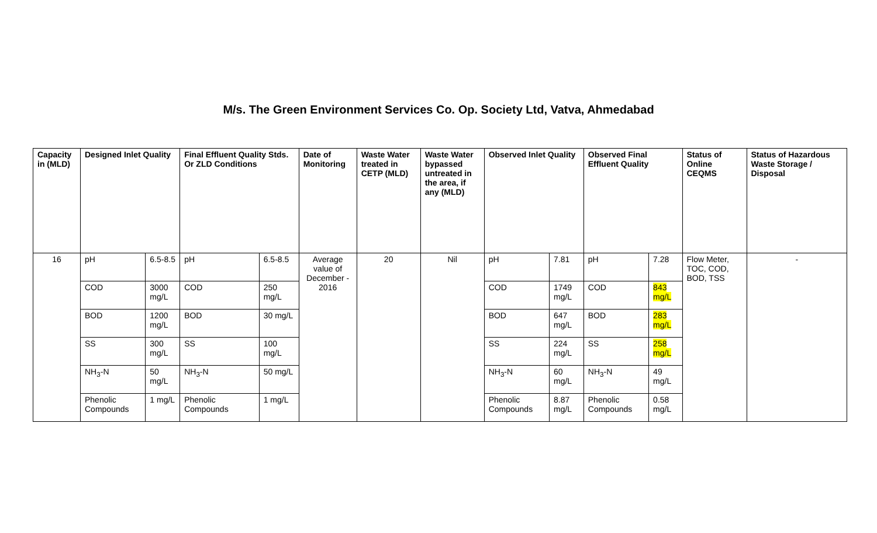M/s. The Green Environment Services Co. Op. Society Ltd, Vatva, Ahmedabad
| Capacity in (MLD) | Designed Inlet Quality | | Final Effluent Quality Stds. Or ZLD Conditions | | Date of Monitoring | Waste Water treated in CETP (MLD) | Waste Water bypassed untreated in the area, if any (MLD) | Observed Inlet Quality | | Observed Final Effluent Quality | | Status of Online CEQMS | Status of Hazardous Waste Storage / Disposal |
| --- | --- | --- | --- | --- | --- | --- | --- | --- | --- | --- | --- | --- | --- |
| 16 | pH | 6.5-8.5 | pH | 6.5-8.5 | Average value of December - 2016 | 20 | Nil | pH | 7.81 | pH | 7.28 | Flow Meter, TOC, COD, BOD, TSS | - |
| | COD | 3000 mg/L | COD | 250 mg/L | | | | COD | 1749 mg/L | COD | 843 mg/L | | |
| | BOD | 1200 mg/L | BOD | 30 mg/L | | | | BOD | 647 mg/L | BOD | 283 mg/L | | |
| | SS | 300 mg/L | SS | 100 mg/L | | | | SS | 224 mg/L | SS | 258 mg/L | | |
| | NH<sub>3</sub>-N | 50 mg/L | NH<sub>3</sub>-N | 50 mg/L | | | | NH<sub>3</sub>-N | 60 mg/L | NH<sub>3</sub>-N | 49 mg/L | | |
| | Phenolic Compounds | 1 mg/L | Phenolic Compounds | 1 mg/L | | | | Phenolic Compounds | 8.87 mg/L | Phenolic Compounds | 0.58 mg/L | | |